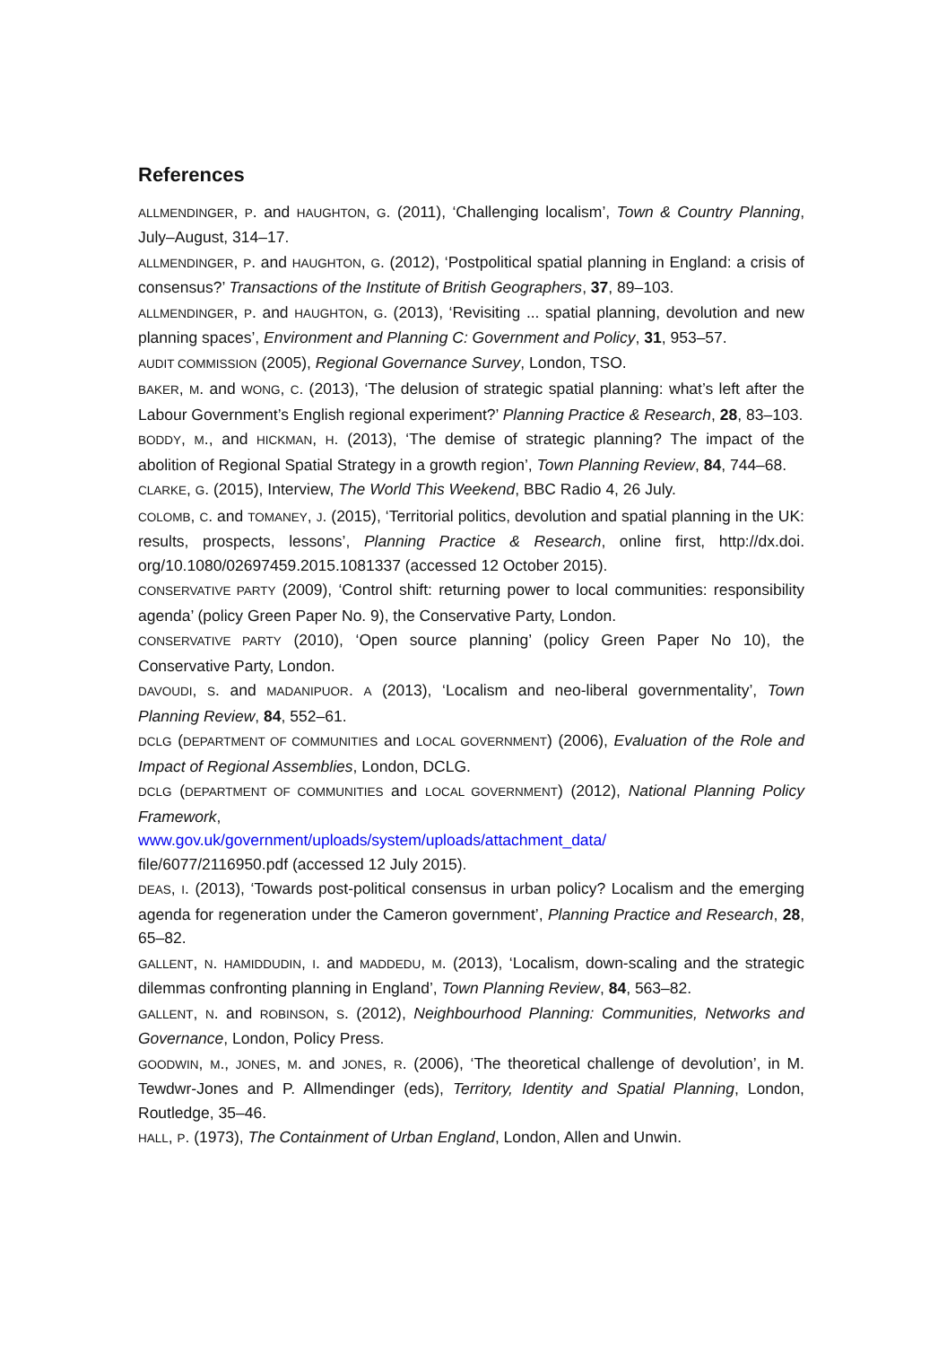References
ALLMENDINGER, P. and HAUGHTON, G. (2011), ‘Challenging localism’, Town & Country Planning, July–August, 314–17.
ALLMENDINGER, P. and HAUGHTON, G. (2012), ‘Postpolitical spatial planning in England: a crisis of consensus?’ Transactions of the Institute of British Geographers, 37, 89–103.
ALLMENDINGER, P. and HAUGHTON, G. (2013), ‘Revisiting ... spatial planning, devolution and new planning spaces’, Environment and Planning C: Government and Policy, 31, 953–57.
AUDIT COMMISSION (2005), Regional Governance Survey, London, TSO.
BAKER, M. and WONG, C. (2013), ‘The delusion of strategic spatial planning: what’s left after the Labour Government’s English regional experiment?’ Planning Practice & Research, 28, 83–103.
BODDY, M., and HICKMAN, H. (2013), ‘The demise of strategic planning? The impact of the abolition of Regional Spatial Strategy in a growth region’, Town Planning Review, 84, 744–68.
CLARKE, G. (2015), Interview, The World This Weekend, BBC Radio 4, 26 July.
COLOMB, C. and TOMANEY, J. (2015), ‘Territorial politics, devolution and spatial planning in the UK: results, prospects, lessons’, Planning Practice & Research, online first, http://dx.doi. org/10.1080/02697459.2015.1081337 (accessed 12 October 2015).
CONSERVATIVE PARTY (2009), ‘Control shift: returning power to local communities: responsibility agenda’ (policy Green Paper No. 9), the Conservative Party, London.
CONSERVATIVE PARTY (2010), ‘Open source planning’ (policy Green Paper No 10), the Conservative Party, London.
DAVOUDI, S. and MADANIPUOR. A (2013), ‘Localism and neo-liberal governmentality’, Town Planning Review, 84, 552–61.
DCLG (DEPARTMENT OF COMMUNITIES and LOCAL GOVERNMENT) (2006), Evaluation of the Role and Impact of Regional Assemblies, London, DCLG.
DCLG (DEPARTMENT OF COMMUNITIES and LOCAL GOVERNMENT) (2012), National Planning Policy Framework,
www.gov.uk/government/uploads/system/uploads/attachment_data/
file/6077/2116950.pdf (accessed 12 July 2015).
DEAS, I. (2013), ‘Towards post-political consensus in urban policy? Localism and the emerging agenda for regeneration under the Cameron government’, Planning Practice and Research, 28, 65–82.
GALLENT, N. HAMIDDUDIN, I. and MADDEDU, M. (2013), ‘Localism, down-scaling and the strategic dilemmas confronting planning in England’, Town Planning Review, 84, 563–82.
GALLENT, N. and ROBINSON, S. (2012), Neighbourhood Planning: Communities, Networks and Governance, London, Policy Press.
GOODWIN, M., JONES, M. and JONES, R. (2006), ‘The theoretical challenge of devolution’, in M. Tewdwr-Jones and P. Allmendinger (eds), Territory, Identity and Spatial Planning, London, Routledge, 35–46.
HALL, P. (1973), The Containment of Urban England, London, Allen and Unwin.